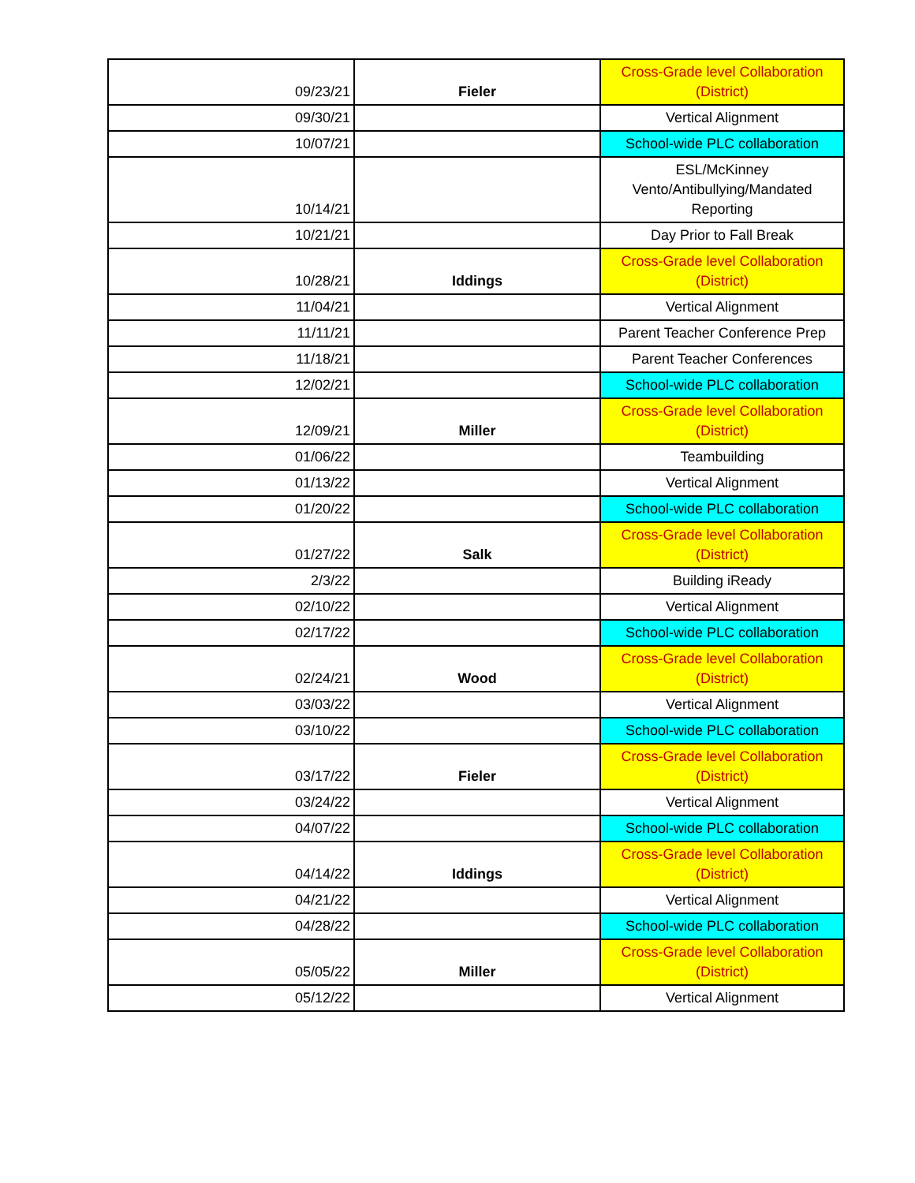| 09/23/21 | Fieler | Cross-Grade level Collaboration (District) |
| 09/30/21 | | Vertical Alignment |
| 10/07/21 | | School-wide PLC collaboration |
| 10/14/21 | | ESL/McKinney Vento/Antibullying/Mandated Reporting |
| 10/21/21 | | Day Prior to Fall Break |
| 10/28/21 | Iddings | Cross-Grade level Collaboration (District) |
| 11/04/21 | | Vertical Alignment |
| 11/11/21 | | Parent Teacher Conference Prep |
| 11/18/21 | | Parent Teacher Conferences |
| 12/02/21 | | School-wide PLC collaboration |
| 12/09/21 | Miller | Cross-Grade level Collaboration (District) |
| 01/06/22 | | Teambuilding |
| 01/13/22 | | Vertical Alignment |
| 01/20/22 | | School-wide PLC collaboration |
| 01/27/22 | Salk | Cross-Grade level Collaboration (District) |
| 2/3/22 | | Building iReady |
| 02/10/22 | | Vertical Alignment |
| 02/17/22 | | School-wide PLC collaboration |
| 02/24/21 | Wood | Cross-Grade level Collaboration (District) |
| 03/03/22 | | Vertical Alignment |
| 03/10/22 | | School-wide PLC collaboration |
| 03/17/22 | Fieler | Cross-Grade level Collaboration (District) |
| 03/24/22 | | Vertical Alignment |
| 04/07/22 | | School-wide PLC collaboration |
| 04/14/22 | Iddings | Cross-Grade level Collaboration (District) |
| 04/21/22 | | Vertical Alignment |
| 04/28/22 | | School-wide PLC collaboration |
| 05/05/22 | Miller | Cross-Grade level Collaboration (District) |
| 05/12/22 | | Vertical Alignment |